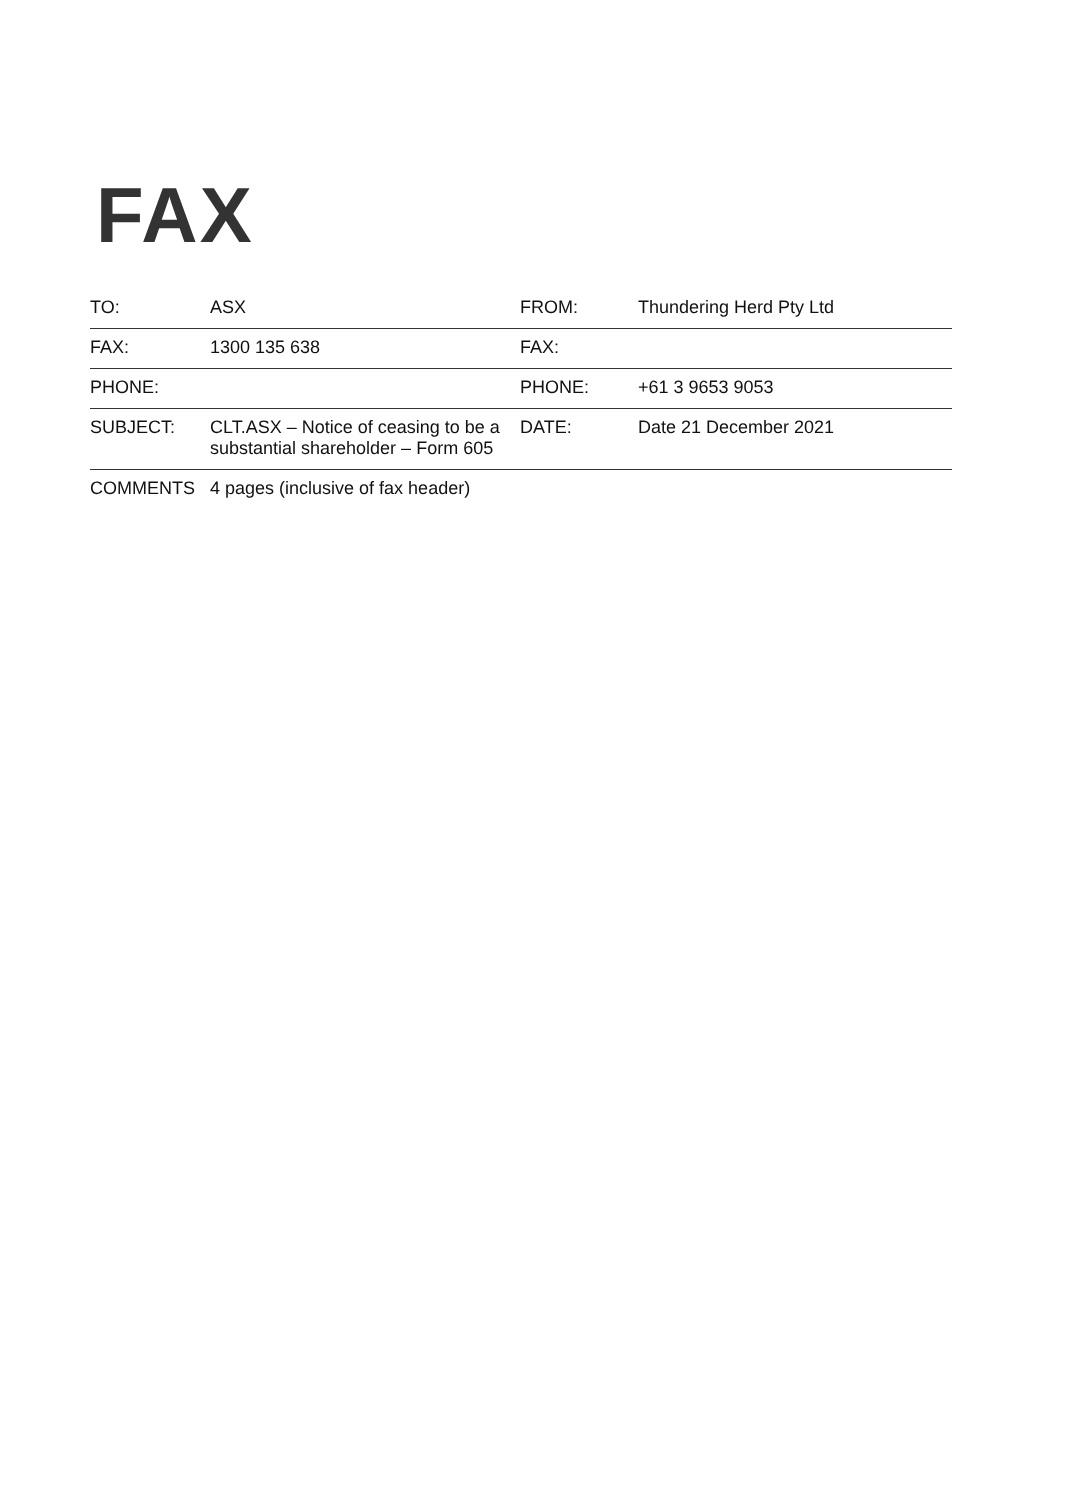FAX
| TO: | ASX | FROM: | Thundering Herd Pty Ltd |
| FAX: | 1300 135 638 | FAX: | |
| PHONE: | | PHONE: | +61 3 9653 9053 |
| SUBJECT: | CLT.ASX – Notice of ceasing to be a substantial shareholder – Form 605 | DATE: | Date 21 December 2021 |
| COMMENTS | 4 pages (inclusive of fax header) | | |